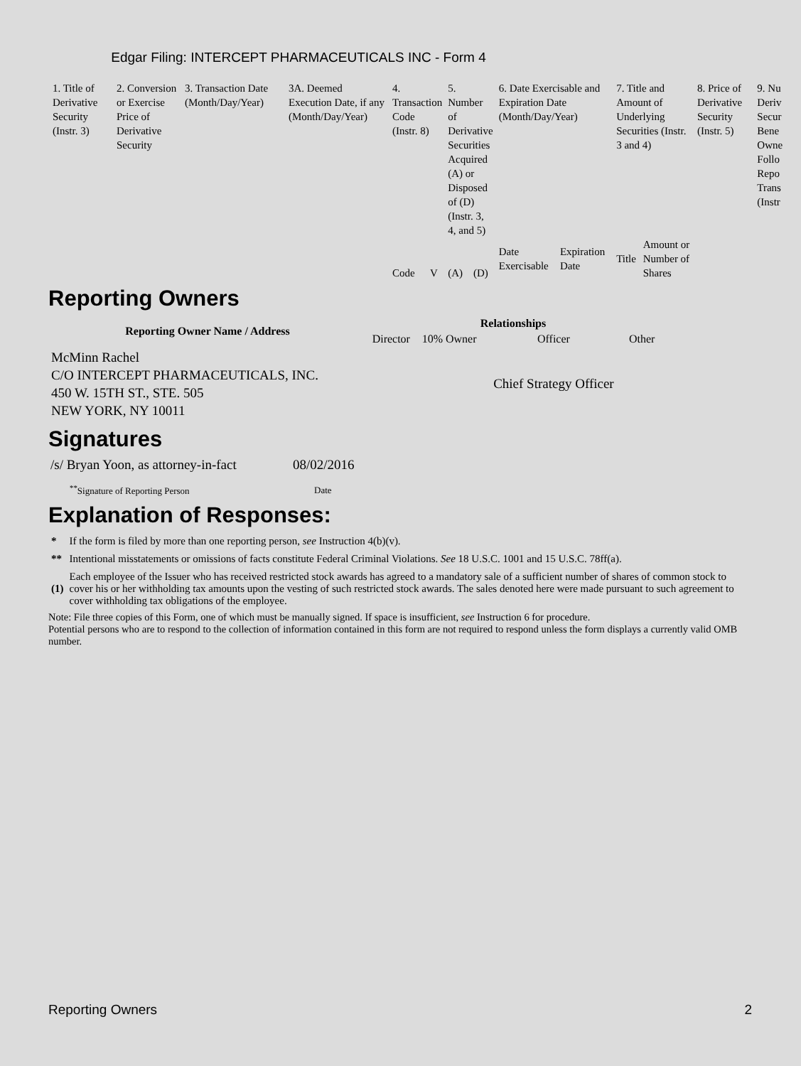Edgar Filing: INTERCEPT PHARMACEUTICALS INC - Form 4
| 1. Title of Derivative Security (Instr. 3) | 2. Conversion or Exercise Price of Derivative Security | 3. Transaction Date (Month/Day/Year) | 3A. Deemed Execution Date, if any (Month/Day/Year) | 4. Transaction Code (Instr. 8) | | 5. Number of Derivative Securities Acquired (A) or Disposed of (D) (Instr. 3, 4, and 5) | | 6. Date Exercisable and Expiration Date (Month/Day/Year) | | 7. Title and Amount of Underlying Securities (Instr. 3 and 4) | | 8. Price of Derivative Security (Instr. 5) | 9. Nu Deriv Secur Bene Owne Follo Repo Trans (Instr |
| | | | | Code | V | (A) | (D) | Date Exercisable | Expiration Date | Title | Amount or Number of Shares | | |
Reporting Owners
| Reporting Owner Name / Address | Relationships | | | |
| --- | --- | --- | --- | --- |
| | Director | 10% Owner | Officer | Other |
| McMinn Rachel C/O INTERCEPT PHARMACEUTICALS, INC. 450 W. 15TH ST., STE. 505 NEW YORK, NY 10011 | | | Chief Strategy Officer | |
Signatures
| /s/ Bryan Yoon, as attorney-in-fact | 08/02/2016 |
| <sup>**</sup> Signature of Reporting Person | Date |
Explanation of Responses:
| * | If the form is filed by more than one reporting person, see Instruction 4(b)(v). |
| ** | Intentional misstatements or omissions of facts constitute Federal Criminal Violations. See 18 U.S.C. 1001 and 15 U.S.C. 78ff(a). |
| (1) | Each employee of the Issuer who has received restricted stock awards has agreed to a mandatory sale of a sufficient number of shares of common stock to cover his or her withholding tax amounts upon the vesting of such restricted stock awards. The sales denoted here were made pursuant to such agreement to cover withholding tax obligations of the employee. |
Note: File three copies of this Form, one of which must be manually signed. If space is insufficient, see Instruction 6 for procedure.
Potential persons who are to respond to the collection of information contained in this form are not required to respond unless the form displays a currently valid OMB number.
Reporting Owners 2